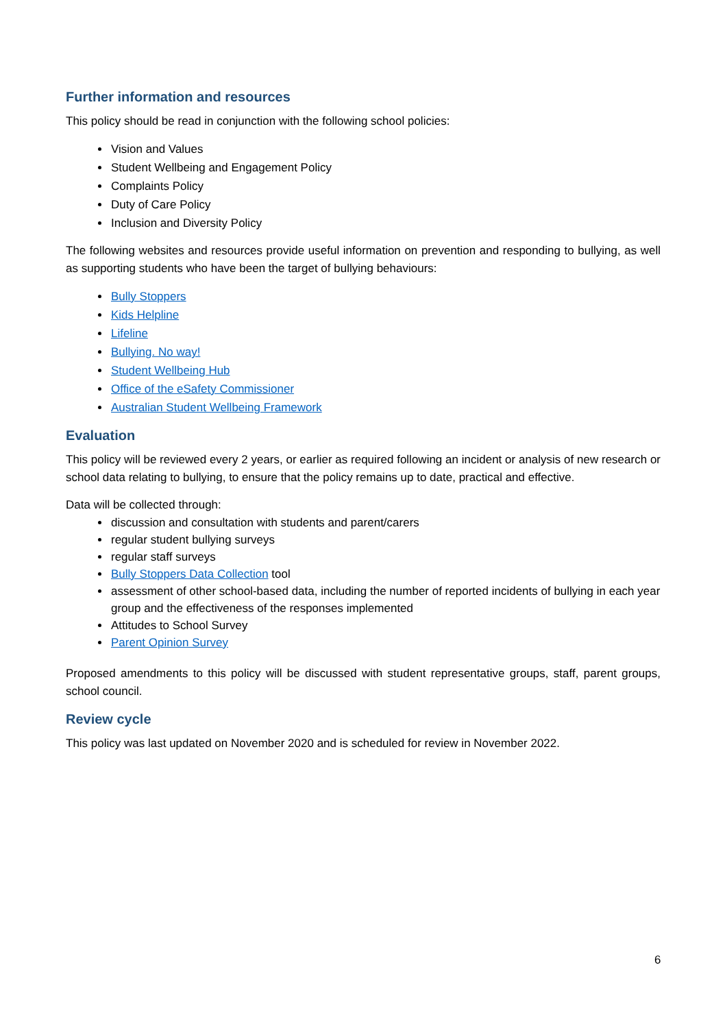Further information and resources
This policy should be read in conjunction with the following school policies:
Vision and Values
Student Wellbeing and Engagement Policy
Complaints Policy
Duty of Care Policy
Inclusion and Diversity Policy
The following websites and resources provide useful information on prevention and responding to bullying, as well as supporting students who have been the target of bullying behaviours:
Bully Stoppers
Kids Helpline
Lifeline
Bullying. No way!
Student Wellbeing Hub
Office of the eSafety Commissioner
Australian Student Wellbeing Framework
Evaluation
This policy will be reviewed every 2 years, or earlier as required following an incident or analysis of new research or school data relating to bullying, to ensure that the policy remains up to date, practical and effective.
Data will be collected through:
discussion and consultation with students and parent/carers
regular student bullying surveys
regular staff surveys
Bully Stoppers Data Collection tool
assessment of other school-based data, including the number of reported incidents of bullying in each year group and the effectiveness of the responses implemented
Attitudes to School Survey
Parent Opinion Survey
Proposed amendments to this policy will be discussed with student representative groups, staff, parent groups, school council.
Review cycle
This policy was last updated on November 2020 and is scheduled for review in November 2022.
6